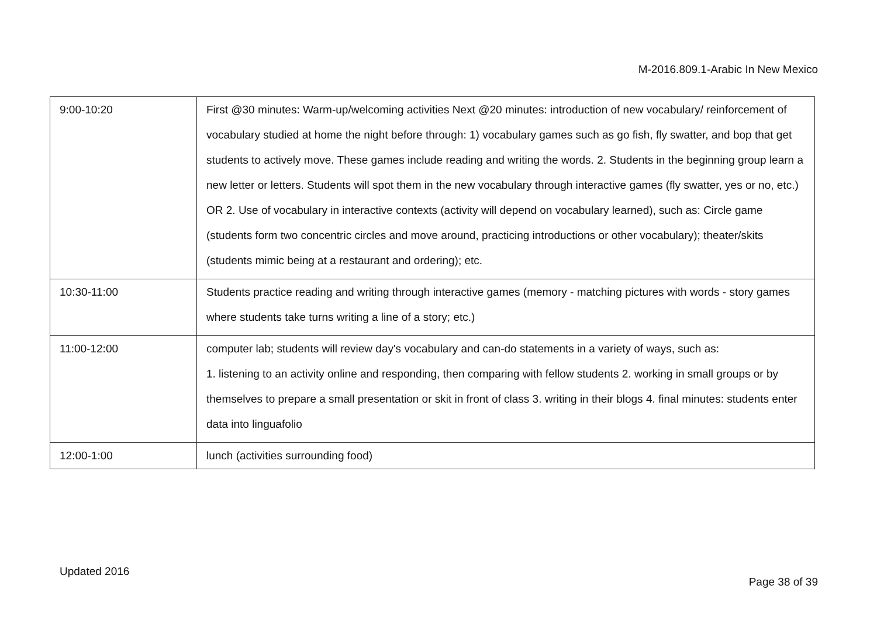M-2016.809.1-Arabic In New Mexico
| 9:00-10:20 | First @30 minutes: Warm-up/welcoming activities Next @20 minutes: introduction of new vocabulary/ reinforcement of vocabulary studied at home the night before through: 1) vocabulary games such as go fish, fly swatter, and bop that get students to actively move. These games include reading and writing the words. 2. Students in the beginning group learn a new letter or letters. Students will spot them in the new vocabulary through interactive games (fly swatter, yes or no, etc.) OR 2. Use of vocabulary in interactive contexts (activity will depend on vocabulary learned), such as: Circle game (students form two concentric circles and move around, practicing introductions or other vocabulary); theater/skits (students mimic being at a restaurant and ordering); etc. |
| 10:30-11:00 | Students practice reading and writing through interactive games (memory - matching pictures with words - story games where students take turns writing a line of a story; etc.) |
| 11:00-12:00 | computer lab; students will review day's vocabulary and can-do statements in a variety of ways, such as: 1. listening to an activity online and responding, then comparing with fellow students 2. working in small groups or by themselves to prepare a small presentation or skit in front of class 3. writing in their blogs 4. final minutes: students enter data into linguafolio |
| 12:00-1:00 | lunch (activities surrounding food) |
Updated 2016
Page 38 of 39